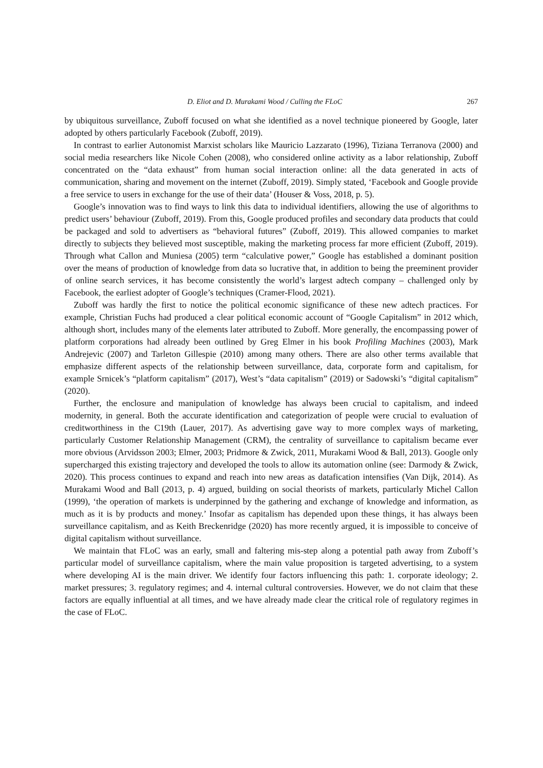D. Eliot and D. Murakami Wood / Culling the FLoC 267
by ubiquitous surveillance, Zuboff focused on what she identified as a novel technique pioneered by Google, later adopted by others particularly Facebook (Zuboff, 2019).
In contrast to earlier Autonomist Marxist scholars like Mauricio Lazzarato (1996), Tiziana Terranova (2000) and social media researchers like Nicole Cohen (2008), who considered online activity as a labor relationship, Zuboff concentrated on the “data exhaust” from human social interaction online: all the data generated in acts of communication, sharing and movement on the internet (Zuboff, 2019). Simply stated, ‘Facebook and Google provide a free service to users in exchange for the use of their data’ (Houser & Voss, 2018, p. 5).
Google’s innovation was to find ways to link this data to individual identifiers, allowing the use of algorithms to predict users’ behaviour (Zuboff, 2019). From this, Google produced profiles and secondary data products that could be packaged and sold to advertisers as “behavioral futures” (Zuboff, 2019). This allowed companies to market directly to subjects they believed most susceptible, making the marketing process far more efficient (Zuboff, 2019). Through what Callon and Muniesa (2005) term “calculative power,” Google has established a dominant position over the means of production of knowledge from data so lucrative that, in addition to being the preeminent provider of online search services, it has become consistently the world’s largest adtech company – challenged only by Facebook, the earliest adopter of Google’s techniques (Cramer-Flood, 2021).
Zuboff was hardly the first to notice the political economic significance of these new adtech practices. For example, Christian Fuchs had produced a clear political economic account of “Google Capitalism” in 2012 which, although short, includes many of the elements later attributed to Zuboff. More generally, the encompassing power of platform corporations had already been outlined by Greg Elmer in his book Profiling Machines (2003), Mark Andrejevic (2007) and Tarleton Gillespie (2010) among many others. There are also other terms available that emphasize different aspects of the relationship between surveillance, data, corporate form and capitalism, for example Srnicek’s “platform capitalism” (2017), West’s “data capitalism” (2019) or Sadowski’s “digital capitalism” (2020).
Further, the enclosure and manipulation of knowledge has always been crucial to capitalism, and indeed modernity, in general. Both the accurate identification and categorization of people were crucial to evaluation of creditworthiness in the C19th (Lauer, 2017). As advertising gave way to more complex ways of marketing, particularly Customer Relationship Management (CRM), the centrality of surveillance to capitalism became ever more obvious (Arvidsson 2003; Elmer, 2003; Pridmore & Zwick, 2011, Murakami Wood & Ball, 2013). Google only supercharged this existing trajectory and developed the tools to allow its automation online (see: Darmody & Zwick, 2020). This process continues to expand and reach into new areas as datafication intensifies (Van Dijk, 2014). As Murakami Wood and Ball (2013, p. 4) argued, building on social theorists of markets, particularly Michel Callon (1999), ‘the operation of markets is underpinned by the gathering and exchange of knowledge and information, as much as it is by products and money.’ Insofar as capitalism has depended upon these things, it has always been surveillance capitalism, and as Keith Breckenridge (2020) has more recently argued, it is impossible to conceive of digital capitalism without surveillance.
We maintain that FLoC was an early, small and faltering mis-step along a potential path away from Zuboff’s particular model of surveillance capitalism, where the main value proposition is targeted advertising, to a system where developing AI is the main driver. We identify four factors influencing this path: 1. corporate ideology; 2. market pressures; 3. regulatory regimes; and 4. internal cultural controversies. However, we do not claim that these factors are equally influential at all times, and we have already made clear the critical role of regulatory regimes in the case of FLoC.